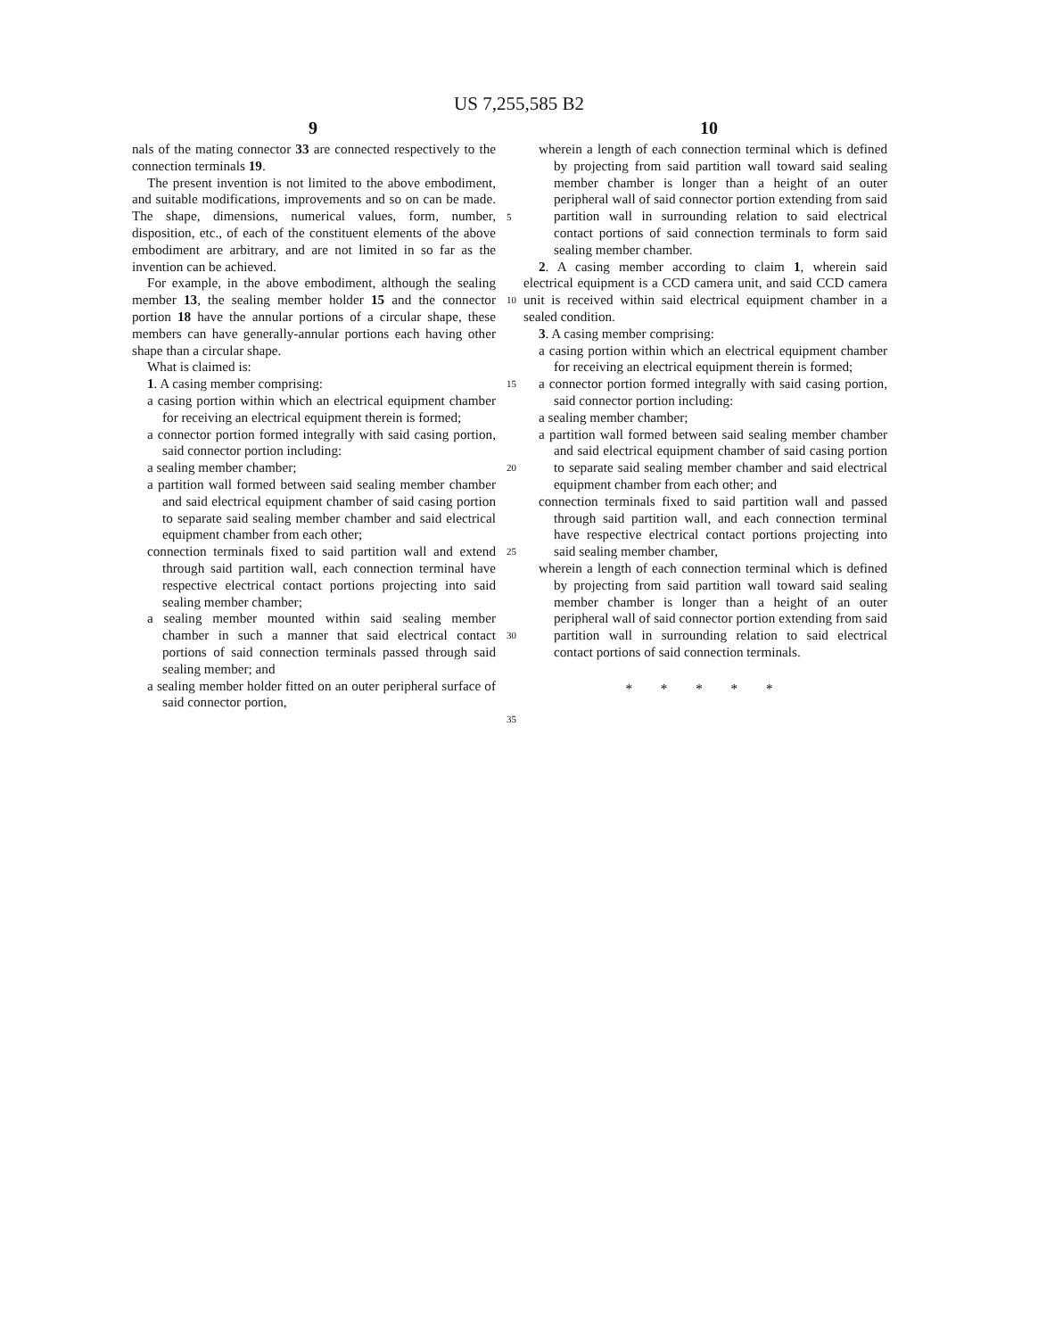US 7,255,585 B2
9 10
nals of the mating connector 33 are connected respectively to the connection terminals 19.
The present invention is not limited to the above embodiment, and suitable modifications, improvements and so on can be made. The shape, dimensions, numerical values, form, number, disposition, etc., of each of the constituent elements of the above embodiment are arbitrary, and are not limited in so far as the invention can be achieved.
For example, in the above embodiment, although the sealing member 13, the sealing member holder 15 and the connector portion 18 have the annular portions of a circular shape, these members can have generally-annular portions each having other shape than a circular shape.
What is claimed is:
1. A casing member comprising:
a casing portion within which an electrical equipment chamber for receiving an electrical equipment therein is formed;
a connector portion formed integrally with said casing portion, said connector portion including:
a sealing member chamber;
a partition wall formed between said sealing member chamber and said electrical equipment chamber of said casing portion to separate said sealing member chamber and said electrical equipment chamber from each other;
connection terminals fixed to said partition wall and extend through said partition wall, each connection terminal have respective electrical contact portions projecting into said sealing member chamber;
a sealing member mounted within said sealing member chamber in such a manner that said electrical contact portions of said connection terminals passed through said sealing member; and
a sealing member holder fitted on an outer peripheral surface of said connector portion,
5
10
15
20
25
30
35
wherein a length of each connection terminal which is defined by projecting from said partition wall toward said sealing member chamber is longer than a height of an outer peripheral wall of said connector portion extending from said partition wall in surrounding relation to said electrical contact portions of said connection terminals to form said sealing member chamber.
2. A casing member according to claim 1, wherein said electrical equipment is a CCD camera unit, and said CCD camera unit is received within said electrical equipment chamber in a sealed condition.
3. A casing member comprising:
a casing portion within which an electrical equipment chamber for receiving an electrical equipment therein is formed;
a connector portion formed integrally with said casing portion, said connector portion including:
a sealing member chamber;
a partition wall formed between said sealing member chamber and said electrical equipment chamber of said casing portion to separate said sealing member chamber and said electrical equipment chamber from each other; and
connection terminals fixed to said partition wall and passed through said partition wall, and each connection terminal have respective electrical contact portions projecting into said sealing member chamber,
wherein a length of each connection terminal which is defined by projecting from said partition wall toward said sealing member chamber is longer than a height of an outer peripheral wall of said connector portion extending from said partition wall in surrounding relation to said electrical contact portions of said connection terminals.
* * * * *